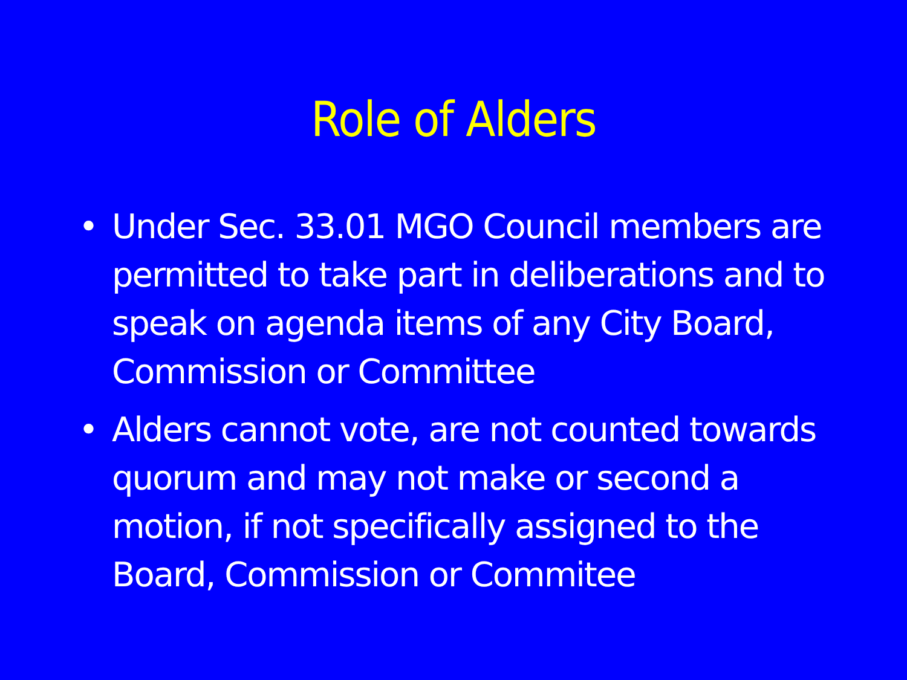Role of Alders
• Under Sec. 33.01 MGO Council members are permitted to take part in deliberations and to speak on agenda items of any City Board, Commission or Committee
• Alders cannot vote, are not counted towards quorum and may not make or second a motion, if not specifically assigned to the Board, Commission or Commitee